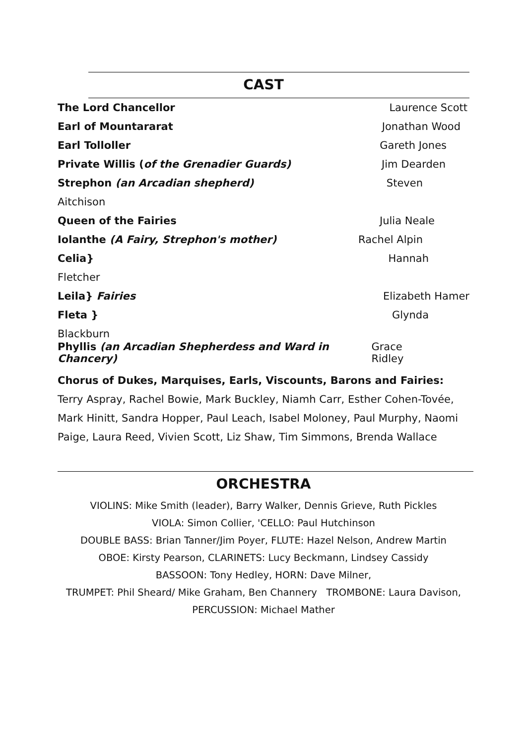CAST
The Lord Chancellor Laurence Scott
Earl of Mountararat Jonathan Wood
Earl Tolloller Gareth Jones
Private Willis (of the Grenadier Guards) Jim Dearden
Strephon (an Arcadian shepherd) Steven
Aitchison
Queen of the Fairies Julia Neale
Iolanthe (A Fairy, Strephon's mother) Rachel Alpin
Celia} Hannah
Fletcher
Leila} Fairies Elizabeth Hamer
Fleta } Glynda
Blackburn
Phyllis (an Arcadian Shepherdess and Ward in Chancery) Grace Ridley
Chorus of Dukes, Marquises, Earls, Viscounts, Barons and Fairies:
Terry Aspray, Rachel Bowie, Mark Buckley, Niamh Carr, Esther Cohen-Tovée, Mark Hinitt, Sandra Hopper, Paul Leach, Isabel Moloney, Paul Murphy, Naomi Paige, Laura Reed, Vivien Scott, Liz Shaw, Tim Simmons, Brenda Wallace
ORCHESTRA
VIOLINS: Mike Smith (leader), Barry Walker, Dennis Grieve, Ruth Pickles
VIOLA: Simon Collier, 'CELLO: Paul Hutchinson
DOUBLE BASS: Brian Tanner/Jim Poyer, FLUTE: Hazel Nelson, Andrew Martin
OBOE: Kirsty Pearson, CLARINETS: Lucy Beckmann, Lindsey Cassidy
BASSOON: Tony Hedley, HORN: Dave Milner,
TRUMPET: Phil Sheard/ Mike Graham, Ben Channery TROMBONE: Laura Davison,
PERCUSSION: Michael Mather